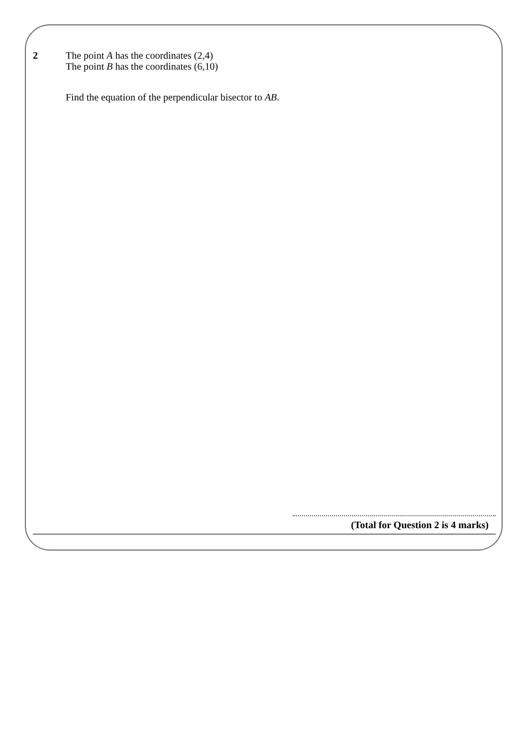2
The point A has the coordinates (2,4)
The point B has the coordinates (6,10)
Find the equation of the perpendicular bisector to AB.
(Total for Question 2 is 4 marks)